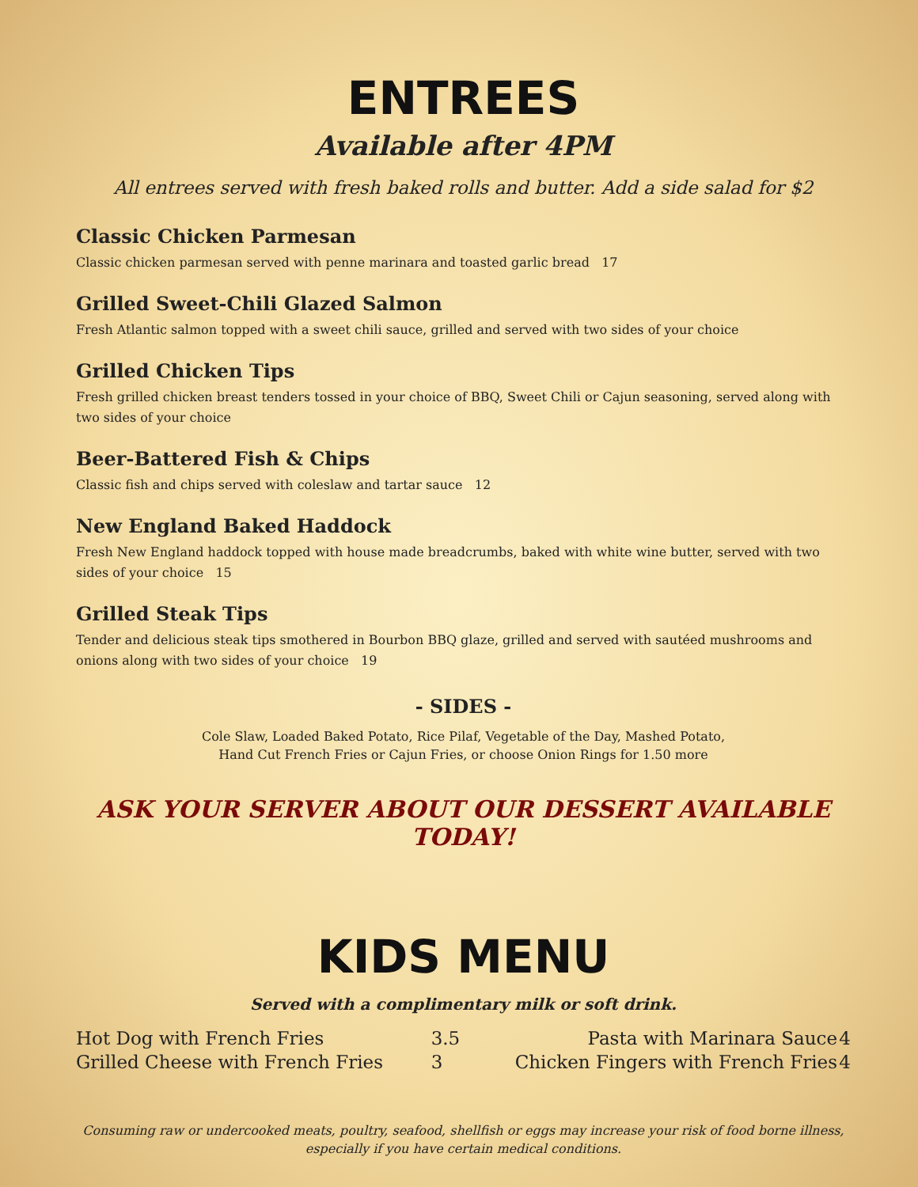ENTREES
Available after 4PM
All entrees served with fresh baked rolls and butter. Add a side salad for $2
Classic Chicken Parmesan
Classic chicken parmesan served with penne marinara and toasted garlic bread 17
Grilled Sweet-Chili Glazed Salmon
Fresh Atlantic salmon topped with a sweet chili sauce, grilled and served with two sides of your choice
Grilled Chicken Tips
Fresh grilled chicken breast tenders tossed in your choice of BBQ, Sweet Chili or Cajun seasoning, served along with two sides of your choice
Beer-Battered Fish & Chips
Classic fish and chips served with coleslaw and tartar sauce 12
New England Baked Haddock
Fresh New England haddock topped with house made breadcrumbs, baked with white wine butter, served with two sides of your choice 15
Grilled Steak Tips
Tender and delicious steak tips smothered in Bourbon BBQ glaze, grilled and served with sautéed mushrooms and onions along with two sides of your choice 19
- SIDES -
Cole Slaw, Loaded Baked Potato, Rice Pilaf, Vegetable of the Day, Mashed Potato,
Hand Cut French Fries or Cajun Fries, or choose Onion Rings for 1.50 more
ASK YOUR SERVER ABOUT OUR DESSERT AVAILABLE TODAY!
KIDS MENU
Served with a complimentary milk or soft drink.
| Hot Dog with French Fries | 3.5 | Pasta with Marinara Sauce | 4 |
| Grilled Cheese with French Fries | 3 | Chicken Fingers with French Fries | 4 |
Consuming raw or undercooked meats, poultry, seafood, shellfish or eggs may increase your risk of food borne illness,
especially if you have certain medical conditions.